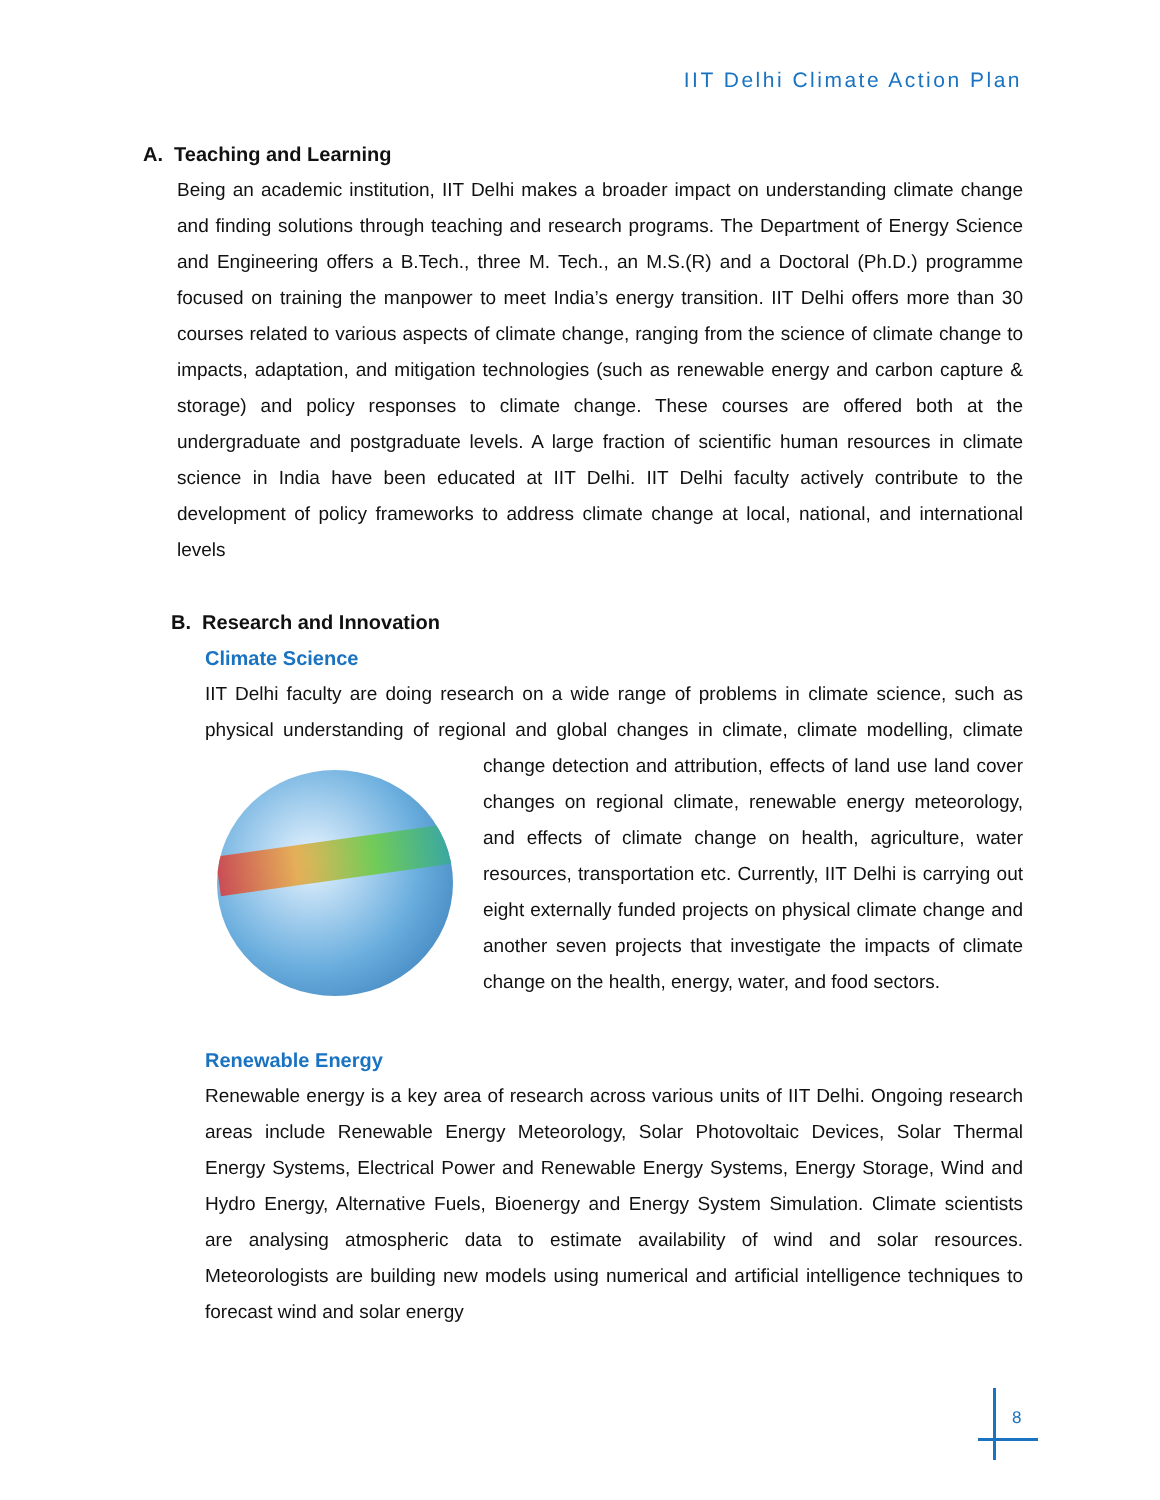IIT Delhi Climate Action Plan
A. Teaching and Learning
Being an academic institution, IIT Delhi makes a broader impact on understanding climate change and finding solutions through teaching and research programs. The Department of Energy Science and Engineering offers a B.Tech., three M. Tech., an M.S.(R) and a Doctoral (Ph.D.) programme focused on training the manpower to meet India’s energy transition. IIT Delhi offers more than 30 courses related to various aspects of climate change, ranging from the science of climate change to impacts, adaptation, and mitigation technologies (such as renewable energy and carbon capture & storage) and policy responses to climate change. These courses are offered both at the undergraduate and postgraduate levels. A large fraction of scientific human resources in climate science in India have been educated at IIT Delhi. IIT Delhi faculty actively contribute to the development of policy frameworks to address climate change at local, national, and international levels
B. Research and Innovation
Climate Science
IIT Delhi faculty are doing research on a wide range of problems in climate science, such as physical understanding of regional and global changes in climate, climate modelling, climate change detection and attribution, effects of land use land cover changes on regional climate, renewable energy meteorology, and effects of climate change on health, agriculture, water resources, transportation etc. Currently, IIT Delhi is carrying out eight externally funded projects on physical climate change and another seven projects that investigate the impacts of climate change on the health, energy, water, and food sectors.
Renewable Energy
Renewable energy is a key area of research across various units of IIT Delhi. Ongoing research areas include Renewable Energy Meteorology, Solar Photovoltaic Devices, Solar Thermal Energy Systems, Electrical Power and Renewable Energy Systems, Energy Storage, Wind and Hydro Energy, Alternative Fuels, Bioenergy and Energy System Simulation. Climate scientists are analysing atmospheric data to estimate availability of wind and solar resources. Meteorologists are building new models using numerical and artificial intelligence techniques to forecast wind and solar energy
8